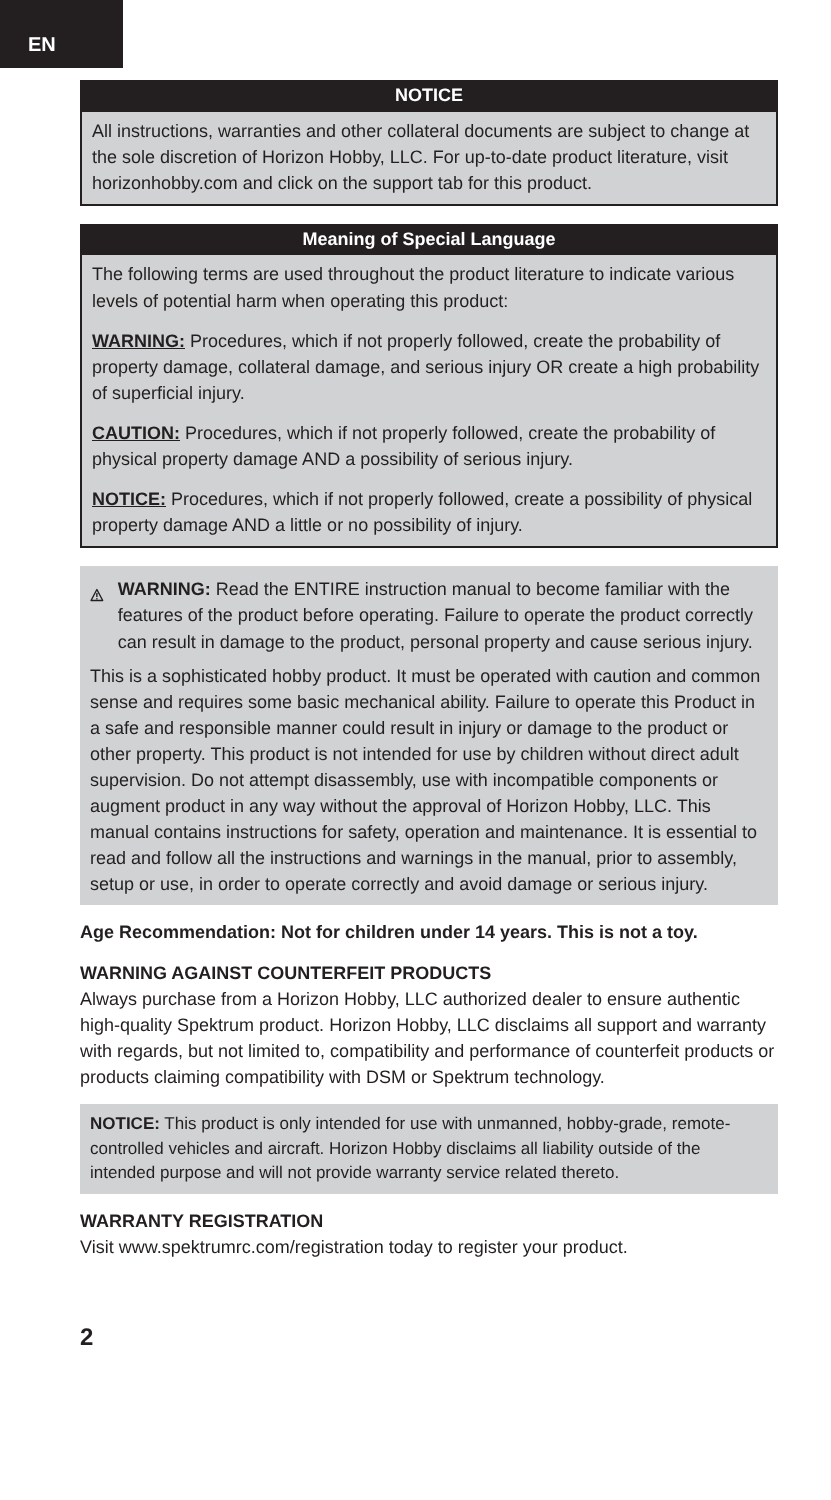EN
NOTICE
All instructions, warranties and other collateral documents are subject to change at the sole discretion of Horizon Hobby, LLC. For up-to-date product literature, visit horizonhobby.com and click on the support tab for this product.
Meaning of Special Language
The following terms are used throughout the product literature to indicate various levels of potential harm when operating this product:
WARNING: Procedures, which if not properly followed, create the probability of property damage, collateral damage, and serious injury OR create a high probability of superficial injury.
CAUTION: Procedures, which if not properly followed, create the probability of physical property damage AND a possibility of serious injury.
NOTICE: Procedures, which if not properly followed, create a possibility of physical property damage AND a little or no possibility of injury.
WARNING: Read the ENTIRE instruction manual to become familiar with the features of the product before operating. Failure to operate the product correctly can result in damage to the product, personal property and cause serious injury.
This is a sophisticated hobby product. It must be operated with caution and common sense and requires some basic mechanical ability. Failure to operate this Product in a safe and responsible manner could result in injury or damage to the product or other property. This product is not intended for use by children without direct adult supervision. Do not attempt disassembly, use with incompatible components or augment product in any way without the approval of Horizon Hobby, LLC. This manual contains instructions for safety, operation and maintenance. It is essential to read and follow all the instructions and warnings in the manual, prior to assembly, setup or use, in order to operate correctly and avoid damage or serious injury.
Age Recommendation: Not for children under 14 years. This is not a toy.
WARNING AGAINST COUNTERFEIT PRODUCTS
Always purchase from a Horizon Hobby, LLC authorized dealer to ensure authentic high-quality Spektrum product. Horizon Hobby, LLC disclaims all support and warranty with regards, but not limited to, compatibility and performance of counterfeit products or products claiming compatibility with DSM or Spektrum technology.
NOTICE: This product is only intended for use with unmanned, hobby-grade, remote-controlled vehicles and aircraft. Horizon Hobby disclaims all liability outside of the intended purpose and will not provide warranty service related thereto.
WARRANTY REGISTRATION
Visit www.spektrumrc.com/registration today to register your product.
2